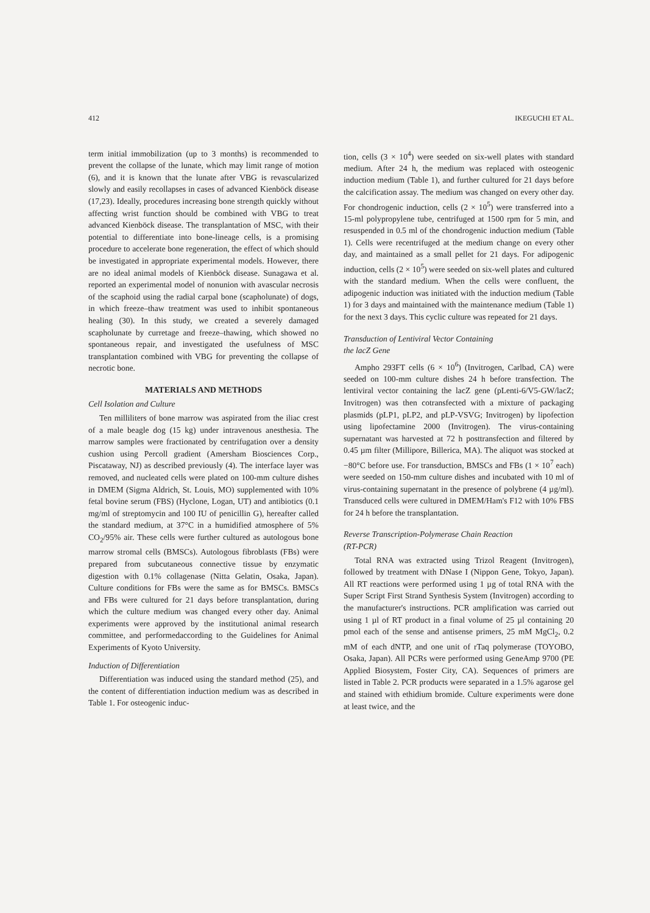412 IKEGUCHI ET AL.
term initial immobilization (up to 3 months) is recommended to prevent the collapse of the lunate, which may limit range of motion (6), and it is known that the lunate after VBG is revascularized slowly and easily recollapses in cases of advanced Kienböck disease (17,23). Ideally, procedures increasing bone strength quickly without affecting wrist function should be combined with VBG to treat advanced Kienböck disease. The transplantation of MSC, with their potential to differentiate into bone-lineage cells, is a promising procedure to accelerate bone regeneration, the effect of which should be investigated in appropriate experimental models. However, there are no ideal animal models of Kienböck disease. Sunagawa et al. reported an experimental model of nonunion with avascular necrosis of the scaphoid using the radial carpal bone (scapholunate) of dogs, in which freeze–thaw treatment was used to inhibit spontaneous healing (30). In this study, we created a severely damaged scapholunate by curretage and freeze–thawing, which showed no spontaneous repair, and investigated the usefulness of MSC transplantation combined with VBG for preventing the collapse of necrotic bone.
MATERIALS AND METHODS
Cell Isolation and Culture
Ten milliliters of bone marrow was aspirated from the iliac crest of a male beagle dog (15 kg) under intravenous anesthesia. The marrow samples were fractionated by centrifugation over a density cushion using Percoll gradient (Amersham Biosciences Corp., Piscataway, NJ) as described previously (4). The interface layer was removed, and nucleated cells were plated on 100-mm culture dishes in DMEM (Sigma Aldrich, St. Louis, MO) supplemented with 10% fetal bovine serum (FBS) (Hyclone, Logan, UT) and antibiotics (0.1 mg/ml of streptomycin and 100 IU of penicillin G), hereafter called the standard medium, at 37°C in a humidified atmosphere of 5% CO<sub>2</sub>/95% air. These cells were further cultured as autologous bone marrow stromal cells (BMSCs). Autologous fibroblasts (FBs) were prepared from subcutaneous connective tissue by enzymatic digestion with 0.1% collagenase (Nitta Gelatin, Osaka, Japan). Culture conditions for FBs were the same as for BMSCs. BMSCs and FBs were cultured for 21 days before transplantation, during which the culture medium was changed every other day. Animal experiments were approved by the institutional animal research committee, and performedaccording to the Guidelines for Animal Experiments of Kyoto University.
Induction of Differentiation
Differentiation was induced using the standard method (25), and the content of differentiation induction medium was as described in Table 1. For osteogenic induc-
tion, cells (3 × 10<sup>4</sup>) were seeded on six-well plates with standard medium. After 24 h, the medium was replaced with osteogenic induction medium (Table 1), and further cultured for 21 days before the calcification assay. The medium was changed on every other day. For chondrogenic induction, cells (2 × 10<sup>5</sup>) were transferred into a 15-ml polypropylene tube, centrifuged at 1500 rpm for 5 min, and resuspended in 0.5 ml of the chondrogenic induction medium (Table 1). Cells were recentrifuged at the medium change on every other day, and maintained as a small pellet for 21 days. For adipogenic induction, cells (2 × 10<sup>5</sup>) were seeded on six-well plates and cultured with the standard medium. When the cells were confluent, the adipogenic induction was initiated with the induction medium (Table 1) for 3 days and maintained with the maintenance medium (Table 1) for the next 3 days. This cyclic culture was repeated for 21 days.
Transduction of Lentiviral Vector Containing
the lacZ Gene
Ampho 293FT cells (6 × 10<sup>6</sup>) (Invitrogen, Carlbad, CA) were seeded on 100-mm culture dishes 24 h before transfection. The lentiviral vector containing the lacZ gene (pLenti-6/V5-GW/lacZ; Invitrogen) was then cotransfected with a mixture of packaging plasmids (pLP1, pLP2, and pLP-VSVG; Invitrogen) by lipofection using lipofectamine 2000 (Invitrogen). The virus-containing supernatant was harvested at 72 h posttransfection and filtered by 0.45 µm filter (Millipore, Billerica, MA). The aliquot was stocked at −80°C before use. For transduction, BMSCs and FBs (1 × 10<sup>7</sup> each) were seeded on 150-mm culture dishes and incubated with 10 ml of virus-containing supernatant in the presence of polybrene (4 µg/ml). Transduced cells were cultured in DMEM/Ham's F12 with 10% FBS for 24 h before the transplantation.
Reverse Transcription-Polymerase Chain Reaction
(RT-PCR)
Total RNA was extracted using Trizol Reagent (Invitrogen), followed by treatment with DNase I (Nippon Gene, Tokyo, Japan). All RT reactions were performed using 1 µg of total RNA with the Super Script First Strand Synthesis System (Invitrogen) according to the manufacturer's instructions. PCR amplification was carried out using 1 µl of RT product in a final volume of 25 µl containing 20 pmol each of the sense and antisense primers, 25 mM MgCl<sub>2</sub>, 0.2 mM of each dNTP, and one unit of rTaq polymerase (TOYOBO, Osaka, Japan). All PCRs were performed using GeneAmp 9700 (PE Applied Biosystem, Foster City, CA). Sequences of primers are listed in Table 2. PCR products were separated in a 1.5% agarose gel and stained with ethidium bromide. Culture experiments were done at least twice, and the